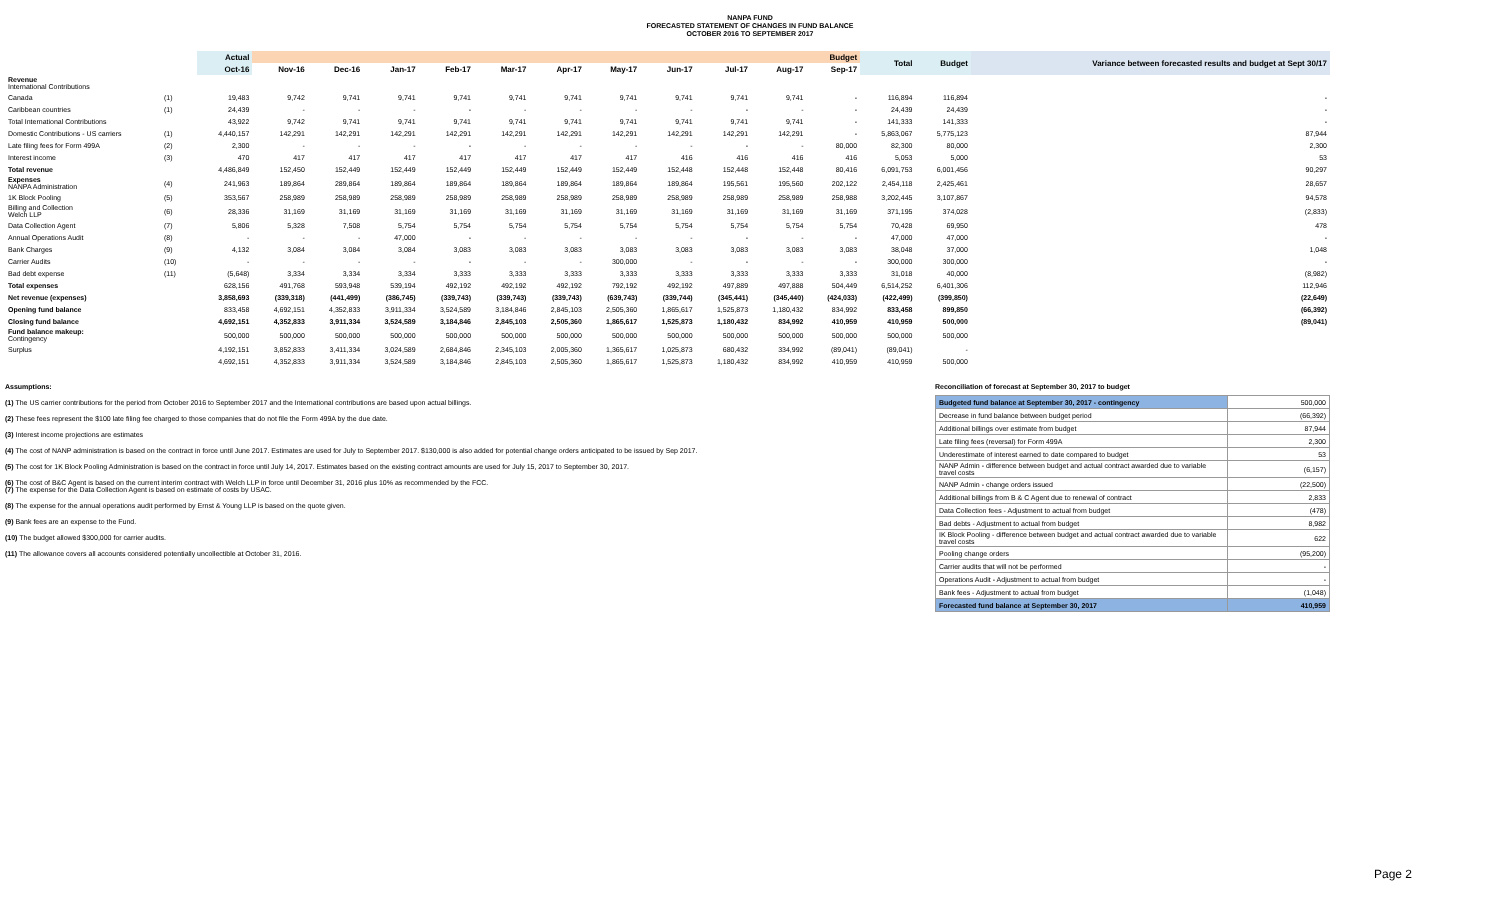NANPA FUND
FORECASTED STATEMENT OF CHANGES IN FUND BALANCE
OCTOBER 2016 TO SEPTEMBER 2017
| | | Actual | Budget | | | | | | | | | | | Total | Budget | Variance between forecasted results and budget at Sept 30/17 |
| --- | --- | --- | --- | --- | --- | --- | --- | --- | --- | --- | --- | --- | --- | --- | --- | --- |
| | | Oct-16 | Nov-16 | Dec-16 | Jan-17 | Feb-17 | Mar-17 | Apr-17 | May-17 | Jun-17 | Jul-17 | Aug-17 | Sep-17 | | | |
| Revenue International Contributions | | | | | | | | | | | | | | | | |
| Canada | (1) | 19,483 | 9,742 | 9,741 | 9,741 | 9,741 | 9,741 | 9,741 | 9,741 | 9,741 | 9,741 | 9,741 | - | 116,894 | 116,894 | - |
| Caribbean countries | (1) | 24,439 | - | - | - | - | - | - | - | - | - | - | - | 24,439 | 24,439 | - |
| Total International Contributions | | 43,922 | 9,742 | 9,741 | 9,741 | 9,741 | 9,741 | 9,741 | 9,741 | 9,741 | 9,741 | 9,741 | - | 141,333 | 141,333 | - |
| Domestic Contributions - US carriers | (1) | 4,440,157 | 142,291 | 142,291 | 142,291 | 142,291 | 142,291 | 142,291 | 142,291 | 142,291 | 142,291 | 142,291 | - | 5,863,067 | 5,775,123 | 87,944 |
| Late filing fees for Form 499A | (2) | 2,300 | - | - | - | - | - | - | - | - | - | - | 80,000 | 82,300 | 80,000 | 2,300 |
| Interest income | (3) | 470 | 417 | 417 | 417 | 417 | 417 | 417 | 417 | 416 | 416 | 416 | 416 | 5,053 | 5,000 | 53 |
| Total revenue | | 4,486,849 | 152,450 | 152,449 | 152,449 | 152,449 | 152,449 | 152,449 | 152,449 | 152,448 | 152,448 | 152,448 | 80,416 | 6,091,753 | 6,001,456 | 90,297 |
| Expenses NANPA Administration | (4) | 241,963 | 189,864 | 289,864 | 189,864 | 189,864 | 189,864 | 189,864 | 189,864 | 189,864 | 195,561 | 195,560 | 202,122 | 2,454,118 | 2,425,461 | 28,657 |
| 1K Block Pooling | (5) | 353,567 | 258,989 | 258,989 | 258,989 | 258,989 | 258,989 | 258,989 | 258,989 | 258,989 | 258,989 | 258,989 | 258,988 | 3,202,445 | 3,107,867 | 94,578 |
| Billing and Collection Welch LLP | (6) | 28,336 | 31,169 | 31,169 | 31,169 | 31,169 | 31,169 | 31,169 | 31,169 | 31,169 | 31,169 | 31,169 | 31,169 | 371,195 | 374,028 | (2,833) |
| Data Collection Agent | (7) | 5,806 | 5,328 | 7,508 | 5,754 | 5,754 | 5,754 | 5,754 | 5,754 | 5,754 | 5,754 | 5,754 | 5,754 | 70,428 | 69,950 | 478 |
| Annual Operations Audit | (8) | - | - | - | 47,000 | - | - | - | - | - | - | - | - | 47,000 | 47,000 | - |
| Bank Charges | (9) | 4,132 | 3,084 | 3,084 | 3,084 | 3,083 | 3,083 | 3,083 | 3,083 | 3,083 | 3,083 | 3,083 | 3,083 | 38,048 | 37,000 | 1,048 |
| Carrier Audits | (10) | - | - | - | - | - | - | - | 300,000 | - | - | - | - | 300,000 | 300,000 | - |
| Bad debt expense | (11) | (5,648) | 3,334 | 3,334 | 3,334 | 3,333 | 3,333 | 3,333 | 3,333 | 3,333 | 3,333 | 3,333 | 3,333 | 31,018 | 40,000 | (8,982) |
| Total expenses | | 628,156 | 491,768 | 593,948 | 539,194 | 492,192 | 492,192 | 492,192 | 792,192 | 492,192 | 497,889 | 497,888 | 504,449 | 6,514,252 | 6,401,306 | 112,946 |
| Net revenue (expenses) | | 3,858,693 | (339,318) | (441,499) | (386,745) | (339,743) | (339,743) | (339,743) | (639,743) | (339,744) | (345,441) | (345,440) | (424,033) | (422,499) | (399,850) | (22,649) |
| Opening fund balance | | 833,458 | 4,692,151 | 4,352,833 | 3,911,334 | 3,524,589 | 3,184,846 | 2,845,103 | 2,505,360 | 1,865,617 | 1,525,873 | 1,180,432 | 834,992 | 833,458 | 899,850 | (66,392) |
| Closing fund balance | | 4,692,151 | 4,352,833 | 3,911,334 | 3,524,589 | 3,184,846 | 2,845,103 | 2,505,360 | 1,865,617 | 1,525,873 | 1,180,432 | 834,992 | 410,959 | 410,959 | 500,000 | (89,041) |
| Fund balance makeup: Contingency | | 500,000 | 500,000 | 500,000 | 500,000 | 500,000 | 500,000 | 500,000 | 500,000 | 500,000 | 500,000 | 500,000 | 500,000 | 500,000 | 500,000 | |
| Surplus | | 4,192,151 | 3,852,833 | 3,411,334 | 3,024,589 | 2,684,846 | 2,345,103 | 2,005,360 | 1,365,617 | 1,025,873 | 680,432 | 334,992 | (89,041) | (89,041) | - | |
| | | 4,692,151 | 4,352,833 | 3,911,334 | 3,524,589 | 3,184,846 | 2,845,103 | 2,505,360 | 1,865,617 | 1,525,873 | 1,180,432 | 834,992 | 410,959 | 410,959 | 500,000 | |
Assumptions:
(1) The US carrier contributions for the period from October 2016 to September 2017 and the International contributions are based upon actual billings.
(2) These fees represent the $100 late filing fee charged to those companies that do not file the Form 499A by the due date.
(3) Interest income projections are estimates
(4) The cost of NANP administration is based on the contract in force until June 2017. Estimates are used for July to September 2017. $130,000 is also added for potential change orders anticipated to be issued by Sep 2017.
(5) The cost for 1K Block Pooling Administration is based on the contract in force until July 14, 2017. Estimates based on the existing contract amounts are used for July 15, 2017 to September 30, 2017.
(6) The cost of B&C Agent is based on the current interim contract with Welch LLP in force until December 31, 2016 plus 10% as recommended by the FCC.
(7) The expense for the Data Collection Agent is based on estimate of costs by USAC.
(8) The expense for the annual operations audit performed by Ernst & Young LLP is based on the quote given.
(9) Bank fees are an expense to the Fund.
(10) The budget allowed $300,000 for carrier audits.
(11) The allowance covers all accounts considered potentially uncollectible at October 31, 2016.
Reconciliation of forecast at September 30, 2017 to budget
| Budgeted fund balance at September 30, 2017 - contingency | 500,000 |
| Decrease in fund balance between budget period | (66,392) |
| Additional billings over estimate from budget | 87,944 |
| Late filing fees (reversal) for Form 499A | 2,300 |
| Underestimate of interest earned to date compared to budget | 53 |
| NANP Admin - difference between budget and actual contract awarded due to variable travel costs | (6,157) |
| NANP Admin - change orders issued | (22,500) |
| Additional billings from B & C Agent due to renewal of contract | 2,833 |
| Data Collection fees - Adjustment to actual from budget | (478) |
| Bad debts - Adjustment to actual from budget | 8,982 |
| IK Block Pooling - difference between budget and actual contract awarded due to variable travel costs | 622 |
| Pooling change orders | (95,200) |
| Carrier audits that will not be performed | - |
| Operations Audit - Adjustment to actual from budget | - |
| Bank fees - Adjustment to actual from budget | (1,048) |
| Forecasted fund balance at September 30, 2017 | 410,959 |
Page 2